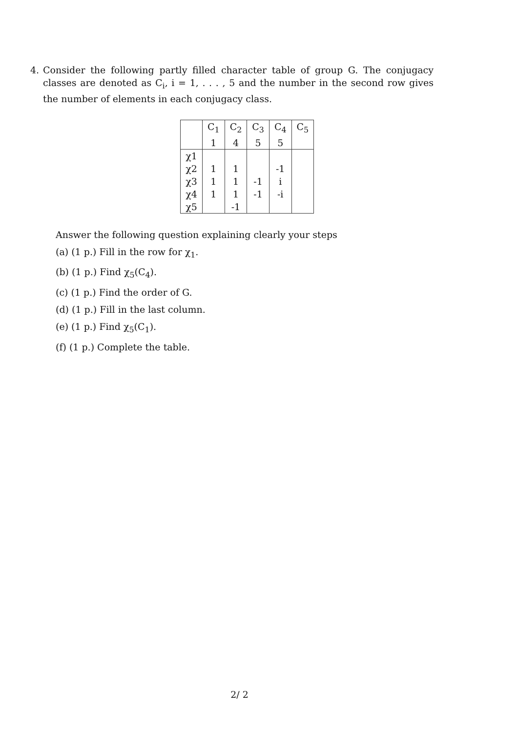4. Consider the following partly filled character table of group G. The conjugacy classes are denoted as C<sub>i</sub>, i = 1, . . . , 5 and the number in the second row gives the number of elements in each conjugacy class.
| | C<sub>1</sub> | C<sub>2</sub> | C<sub>3</sub> | C<sub>4</sub> | C<sub>5</sub> |
| | 1 | 4 | 5 | 5 | |
| χ1 | | | | | |
| χ2 | 1 | 1 | | -1 | |
| χ3 | 1 | 1 | -1 | i | |
| χ4 | 1 | 1 | -1 | -i | |
| χ5 | | -1 | | | |
Answer the following question explaining clearly your steps
(a) (1 p.) Fill in the row for χ<sub>1</sub>.
(b) (1 p.) Find χ<sub>5</sub>(C<sub>4</sub>).
(c) (1 p.) Find the order of G.
(d) (1 p.) Fill in the last column.
(e) (1 p.) Find χ<sub>5</sub>(C<sub>1</sub>).
(f) (1 p.) Complete the table.
2/ 2